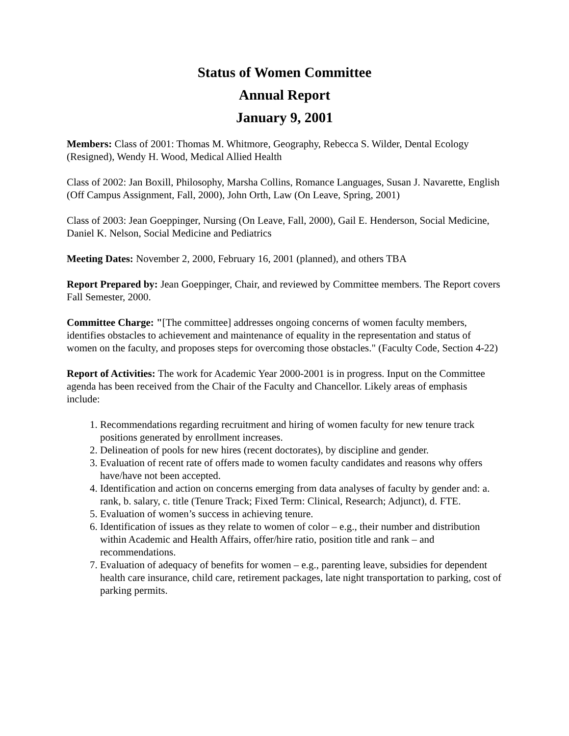Status of Women Committee
Annual Report
January 9, 2001
Members: Class of 2001: Thomas M. Whitmore, Geography, Rebecca S. Wilder, Dental Ecology (Resigned), Wendy H. Wood, Medical Allied Health
Class of 2002: Jan Boxill, Philosophy, Marsha Collins, Romance Languages, Susan J. Navarette, English (Off Campus Assignment, Fall, 2000), John Orth, Law (On Leave, Spring, 2001)
Class of 2003: Jean Goeppinger, Nursing (On Leave, Fall, 2000), Gail E. Henderson, Social Medicine, Daniel K. Nelson, Social Medicine and Pediatrics
Meeting Dates: November 2, 2000, February 16, 2001 (planned), and others TBA
Report Prepared by: Jean Goeppinger, Chair, and reviewed by Committee members. The Report covers Fall Semester, 2000.
Committee Charge: "[The committee] addresses ongoing concerns of women faculty members, identifies obstacles to achievement and maintenance of equality in the representation and status of women on the faculty, and proposes steps for overcoming those obstacles." (Faculty Code, Section 4-22)
Report of Activities: The work for Academic Year 2000-2001 is in progress. Input on the Committee agenda has been received from the Chair of the Faculty and Chancellor. Likely areas of emphasis include:
1. Recommendations regarding recruitment and hiring of women faculty for new tenure track positions generated by enrollment increases.
2. Delineation of pools for new hires (recent doctorates), by discipline and gender.
3. Evaluation of recent rate of offers made to women faculty candidates and reasons why offers have/have not been accepted.
4. Identification and action on concerns emerging from data analyses of faculty by gender and: a. rank, b. salary, c. title (Tenure Track; Fixed Term: Clinical, Research; Adjunct), d. FTE.
5. Evaluation of women’s success in achieving tenure.
6. Identification of issues as they relate to women of color – e.g., their number and distribution within Academic and Health Affairs, offer/hire ratio, position title and rank – and recommendations.
7. Evaluation of adequacy of benefits for women – e.g., parenting leave, subsidies for dependent health care insurance, child care, retirement packages, late night transportation to parking, cost of parking permits.